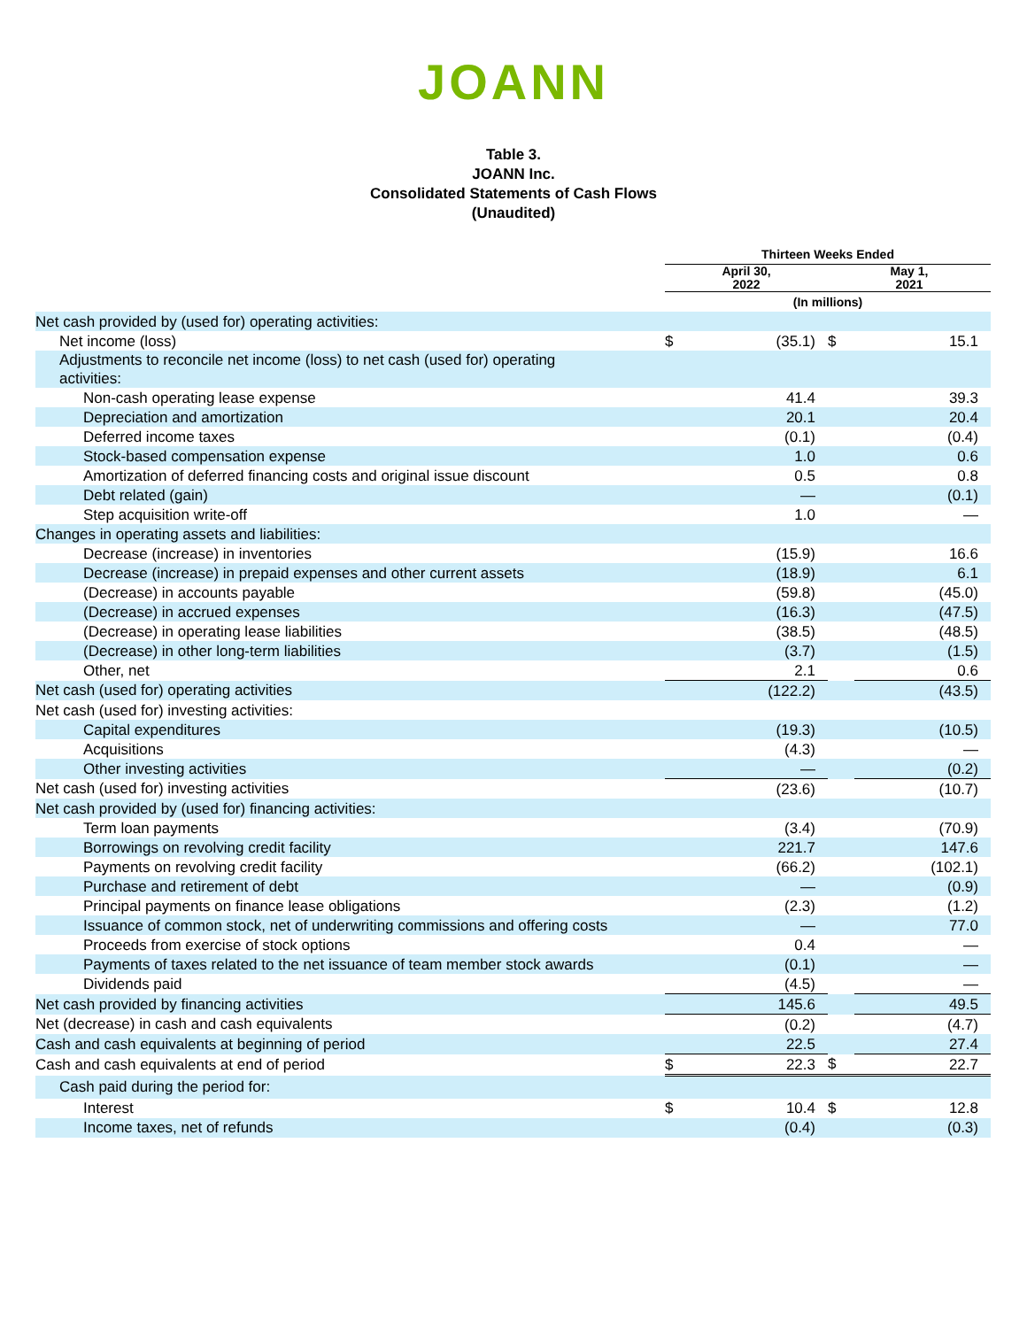JOANN
Table 3.
JOANN Inc.
Consolidated Statements of Cash Flows
(Unaudited)
| | Thirteen Weeks Ended | | | |
| --- | --- | --- | --- | --- |
| | April 30, 2022 | | May 1, 2021 | |
| | (In millions) | | | |
| Net cash provided by (used for) operating activities: | | | | |
| Net income (loss) | $ | (35.1) | $ | 15.1 |
| Adjustments to reconcile net income (loss) to net cash (used for) operating activities: | | | | |
| Non-cash operating lease expense | | 41.4 | | 39.3 |
| Depreciation and amortization | | 20.1 | | 20.4 |
| Deferred income taxes | | (0.1) | | (0.4) |
| Stock-based compensation expense | | 1.0 | | 0.6 |
| Amortization of deferred financing costs and original issue discount | | 0.5 | | 0.8 |
| Debt related (gain) | | — | | (0.1) |
| Step acquisition write-off | | 1.0 | | — |
| Changes in operating assets and liabilities: | | | | |
| Decrease (increase) in inventories | | (15.9) | | 16.6 |
| Decrease (increase) in prepaid expenses and other current assets | | (18.9) | | 6.1 |
| (Decrease) in accounts payable | | (59.8) | | (45.0) |
| (Decrease) in accrued expenses | | (16.3) | | (47.5) |
| (Decrease) in operating lease liabilities | | (38.5) | | (48.5) |
| (Decrease) in other long-term liabilities | | (3.7) | | (1.5) |
| Other, net | | 2.1 | | 0.6 |
| Net cash (used for) operating activities | | (122.2) | | (43.5) |
| Net cash (used for) investing activities: | | | | |
| Capital expenditures | | (19.3) | | (10.5) |
| Acquisitions | | (4.3) | | — |
| Other investing activities | | — | | (0.2) |
| Net cash (used for) investing activities | | (23.6) | | (10.7) |
| Net cash provided by (used for) financing activities: | | | | |
| Term loan payments | | (3.4) | | (70.9) |
| Borrowings on revolving credit facility | | 221.7 | | 147.6 |
| Payments on revolving credit facility | | (66.2) | | (102.1) |
| Purchase and retirement of debt | | — | | (0.9) |
| Principal payments on finance lease obligations | | (2.3) | | (1.2) |
| Issuance of common stock, net of underwriting commissions and offering costs | | — | | 77.0 |
| Proceeds from exercise of stock options | | 0.4 | | — |
| Payments of taxes related to the net issuance of team member stock awards | | (0.1) | | — |
| Dividends paid | | (4.5) | | — |
| Net cash provided by financing activities | | 145.6 | | 49.5 |
| Net (decrease) in cash and cash equivalents | | (0.2) | | (4.7) |
| Cash and cash equivalents at beginning of period | | 22.5 | | 27.4 |
| Cash and cash equivalents at end of period | $ | 22.3 | $ | 22.7 |
| Cash paid during the period for: | | | | |
| Interest | $ | 10.4 | $ | 12.8 |
| Income taxes, net of refunds | | (0.4) | | (0.3) |